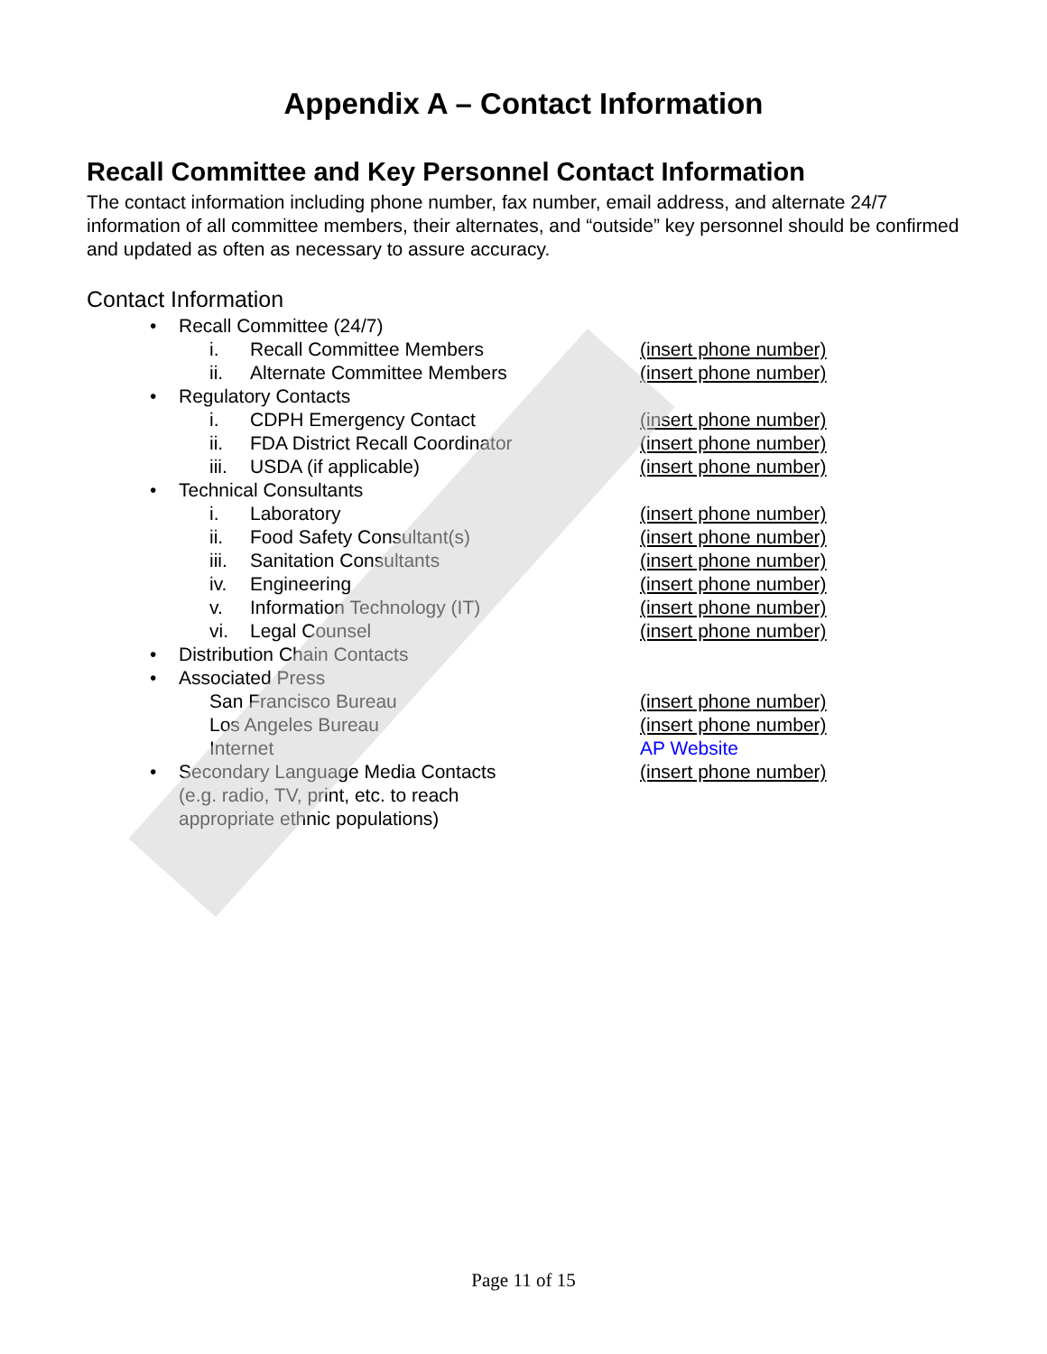Appendix A – Contact Information
Recall Committee and Key Personnel Contact Information
The contact information including phone number, fax number, email address, and alternate 24/7 information of all committee members, their alternates, and “outside” key personnel should be confirmed and updated as often as necessary to assure accuracy.
Contact Information
• Recall Committee (24/7)
i. Recall Committee Members (insert phone number)
ii. Alternate Committee Members (insert phone number)
• Regulatory Contacts
i. CDPH Emergency Contact (insert phone number)
ii. FDA District Recall Coordinator (insert phone number)
iii. USDA (if applicable) (insert phone number)
• Technical Consultants
i. Laboratory (insert phone number)
ii. Food Safety Consultant(s) (insert phone number)
iii. Sanitation Consultants (insert phone number)
iv. Engineering (insert phone number)
v. Information Technology (IT) (insert phone number)
vi. Legal Counsel (insert phone number)
• Distribution Chain Contacts
• Associated Press
San Francisco Bureau (insert phone number)
Los Angeles Bureau (insert phone number)
Internet AP Website
• Secondary Language Media Contacts
(e.g. radio, TV, print, etc. to reach
appropriate ethnic populations)
(insert phone number)
Page 11 of 15